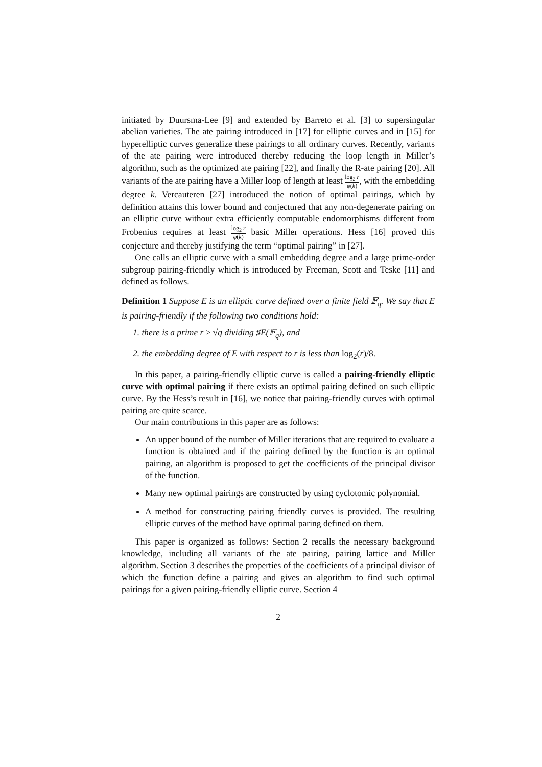initiated by Duursma-Lee [9] and extended by Barreto et al. [3] to supersingular abelian varieties. The ate pairing introduced in [17] for elliptic curves and in [15] for hyperelliptic curves generalize these pairings to all ordinary curves. Recently, variants of the ate pairing were introduced thereby reducing the loop length in Miller’s algorithm, such as the optimized ate pairing [22], and finally the R-ate pairing [20]. All variants of the ate pairing have a Miller loop of length at least log<sub>2</sub> r φ(k), with the embedding degree k. Vercauteren [27] introduced the notion of optimal pairings, which by definition attains this lower bound and conjectured that any non-degenerate pairing on an elliptic curve without extra efficiently computable endomorphisms different from Frobenius requires at least log<sub>2</sub> r φ(k) basic Miller operations. Hess [16] proved this conjecture and thereby justifying the term “optimal pairing” in [27].
One calls an elliptic curve with a small embedding degree and a large prime-order subgroup pairing-friendly which is introduced by Freeman, Scott and Teske [11] and defined as follows.
Definition 1 Suppose E is an elliptic curve defined over a finite field 𝔽<sub>q</sub>. We say that E is pairing-friendly if the following two conditions hold:
1. there is a prime r ≥ √q dividing ♯E(𝔽<sub>q</sub>), and
2. the embedding degree of E with respect to r is less than log<sub>2</sub>(r)/8.
In this paper, a pairing-friendly elliptic curve is called a pairing-friendly elliptic curve with optimal pairing if there exists an optimal pairing defined on such elliptic curve. By the Hess’s result in [16], we notice that pairing-friendly curves with optimal pairing are quite scarce.
Our main contributions in this paper are as follows:
An upper bound of the number of Miller iterations that are required to evaluate a function is obtained and if the pairing defined by the function is an optimal pairing, an algorithm is proposed to get the coefficients of the principal divisor of the function.
Many new optimal pairings are constructed by using cyclotomic polynomial.
A method for constructing pairing friendly curves is provided. The resulting elliptic curves of the method have optimal paring defined on them.
This paper is organized as follows: Section 2 recalls the necessary background knowledge, including all variants of the ate pairing, pairing lattice and Miller algorithm. Section 3 describes the properties of the coefficients of a principal divisor of which the function define a pairing and gives an algorithm to find such optimal pairings for a given pairing-friendly elliptic curve. Section 4
2